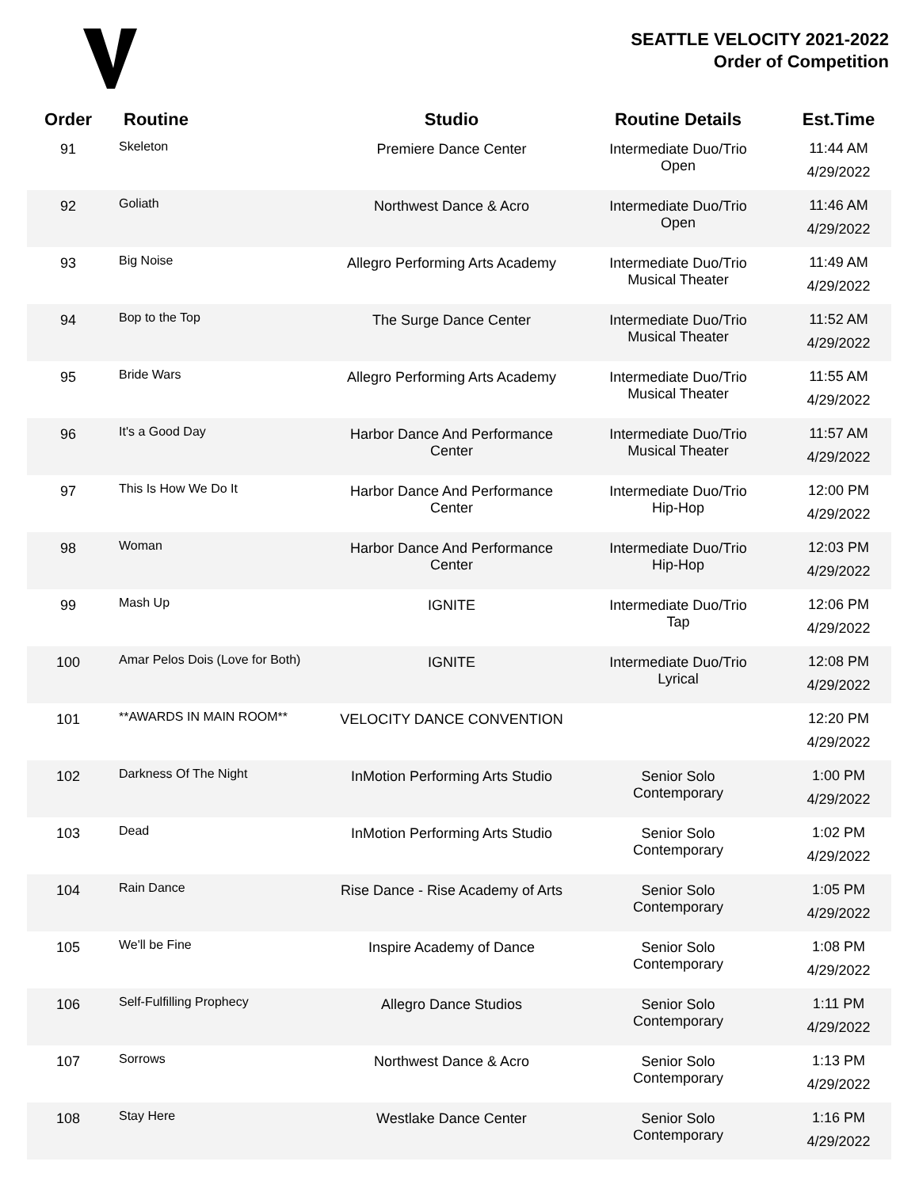SEATTLE VELOCITY 2021-2022
Order of Competition
| Order | Routine | Studio | Routine Details | Est.Time |
| --- | --- | --- | --- | --- |
| 91 | Skeleton | Premiere Dance Center | Intermediate Duo/Trio Open | 11:44 AM 4/29/2022 |
| 92 | Goliath | Northwest Dance & Acro | Intermediate Duo/Trio Open | 11:46 AM 4/29/2022 |
| 93 | Big Noise | Allegro Performing Arts Academy | Intermediate Duo/Trio Musical Theater | 11:49 AM 4/29/2022 |
| 94 | Bop to the Top | The Surge Dance Center | Intermediate Duo/Trio Musical Theater | 11:52 AM 4/29/2022 |
| 95 | Bride Wars | Allegro Performing Arts Academy | Intermediate Duo/Trio Musical Theater | 11:55 AM 4/29/2022 |
| 96 | It's a Good Day | Harbor Dance And Performance Center | Intermediate Duo/Trio Musical Theater | 11:57 AM 4/29/2022 |
| 97 | This Is How We Do It | Harbor Dance And Performance Center | Intermediate Duo/Trio Hip-Hop | 12:00 PM 4/29/2022 |
| 98 | Woman | Harbor Dance And Performance Center | Intermediate Duo/Trio Hip-Hop | 12:03 PM 4/29/2022 |
| 99 | Mash Up | IGNITE | Intermediate Duo/Trio Tap | 12:06 PM 4/29/2022 |
| 100 | Amar Pelos Dois (Love for Both) | IGNITE | Intermediate Duo/Trio Lyrical | 12:08 PM 4/29/2022 |
| 101 | **AWARDS IN MAIN ROOM** | VELOCITY DANCE CONVENTION | | 12:20 PM 4/29/2022 |
| 102 | Darkness Of The Night | InMotion Performing Arts Studio | Senior Solo Contemporary | 1:00 PM 4/29/2022 |
| 103 | Dead | InMotion Performing Arts Studio | Senior Solo Contemporary | 1:02 PM 4/29/2022 |
| 104 | Rain Dance | Rise Dance - Rise Academy of Arts | Senior Solo Contemporary | 1:05 PM 4/29/2022 |
| 105 | We'll be Fine | Inspire Academy of Dance | Senior Solo Contemporary | 1:08 PM 4/29/2022 |
| 106 | Self-Fulfilling Prophecy | Allegro Dance Studios | Senior Solo Contemporary | 1:11 PM 4/29/2022 |
| 107 | Sorrows | Northwest Dance & Acro | Senior Solo Contemporary | 1:13 PM 4/29/2022 |
| 108 | Stay Here | Westlake Dance Center | Senior Solo Contemporary | 1:16 PM 4/29/2022 |